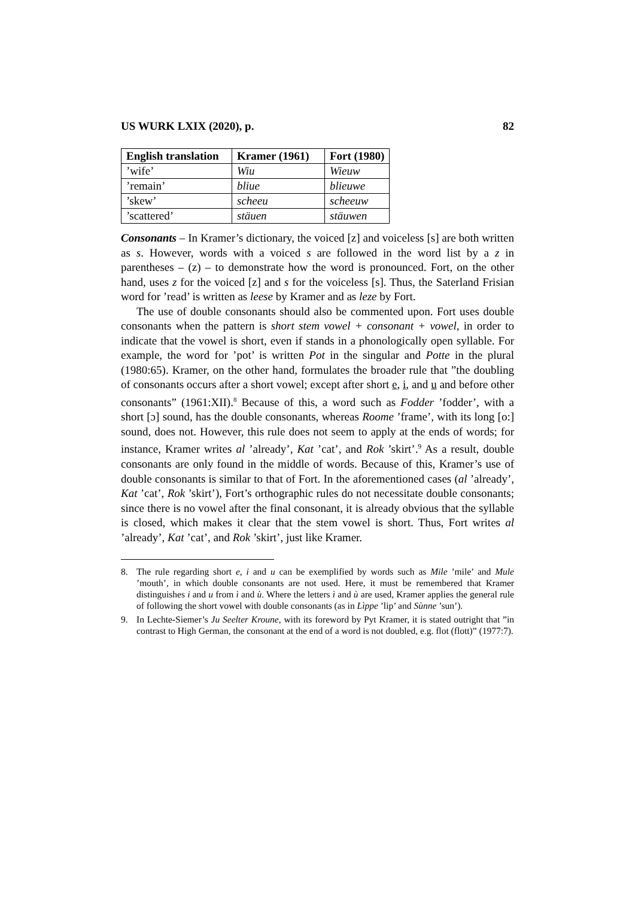US WURK LXIX (2020), p. 82
| English translation | Kramer (1961) | Fort (1980) |
| --- | --- | --- |
| ’wife’ | Wiu | Wieuw |
| ’remain’ | bliue | blieuwe |
| ’skew’ | scheeu | scheeuw |
| ’scattered’ | stäuen | stäuwen |
Consonants – In Kramer’s dictionary, the voiced [z] and voiceless [s] are both written as s. However, words with a voiced s are followed in the word list by a z in parentheses – (z) – to demonstrate how the word is pronounced. Fort, on the other hand, uses z for the voiced [z] and s for the voiceless [s]. Thus, the Saterland Frisian word for ’read’ is written as leese by Kramer and as leze by Fort.
The use of double consonants should also be commented upon. Fort uses double consonants when the pattern is short stem vowel + consonant + vowel, in order to indicate that the vowel is short, even if stands in a phonologically open syllable. For example, the word for ’pot’ is written Pot in the singular and Potte in the plural (1980:65). Kramer, on the other hand, formulates the broader rule that ”the doubling of consonants occurs after a short vowel; except after short e, i, and u and before other consonants” (1961:XII).<sup>8</sup> Because of this, a word such as Fodder ’fodder’, with a short [ɔ] sound, has the double consonants, whereas Roome ’frame’, with its long [o:] sound, does not. However, this rule does not seem to apply at the ends of words; for instance, Kramer writes al ’already’, Kat ’cat’, and Rok ’skirt’.<sup>9</sup> As a result, double consonants are only found in the middle of words. Because of this, Kramer’s use of double consonants is similar to that of Fort. In the aforementioned cases (al ’already’, Kat ’cat’, Rok ’skirt’), Fort’s orthographic rules do not necessitate double consonants; since there is no vowel after the final consonant, it is already obvious that the syllable is closed, which makes it clear that the stem vowel is short. Thus, Fort writes al ’already’, Kat ’cat’, and Rok ’skirt’, just like Kramer.
8. The rule regarding short e, i and u can be exemplified by words such as Mile ’mile’ and Mule ’mouth’, in which double consonants are not used. Here, it must be remembered that Kramer distinguishes i and u from ì and ù. Where the letters ì and ù are used, Kramer applies the general rule of following the short vowel with double consonants (as in Lìppe ’lip’ and Sùnne ’sun’).
9. In Lechte-Siemer’s Ju Seelter Kroune, with its foreword by Pyt Kramer, it is stated outright that ”in contrast to High German, the consonant at the end of a word is not doubled, e.g. flot (flott)” (1977:7).